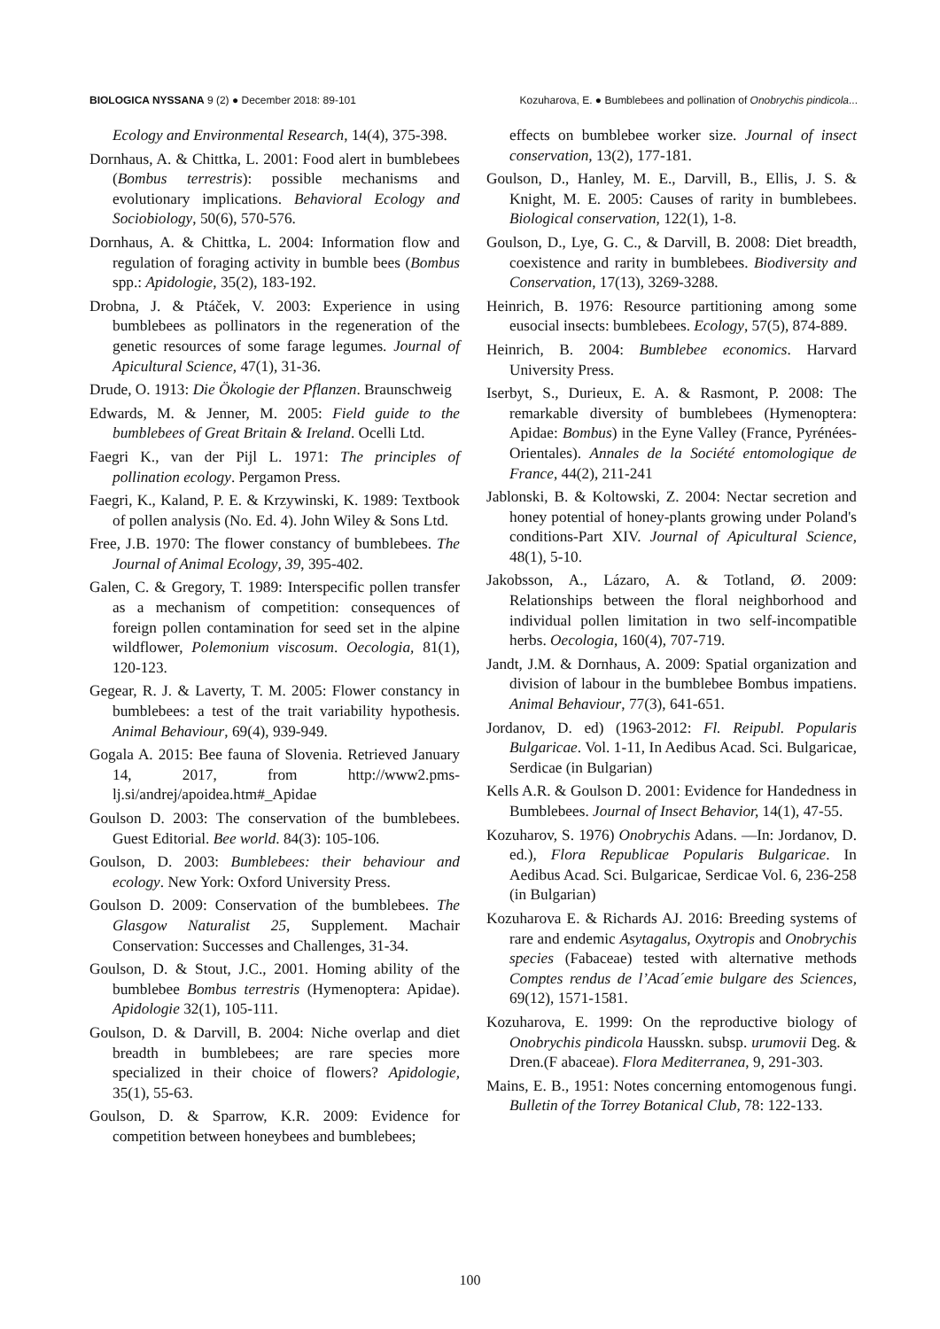BIOLOGICA NYSSANA 9 (2) ● December 2018: 89-101 Kozuharova, E. ● Bumblebees and pollination of Onobrychis pindicola...
Ecology and Environmental Research, 14(4), 375-398.
Dornhaus, A. & Chittka, L. 2001: Food alert in bumblebees (Bombus terrestris): possible mechanisms and evolutionary implications. Behavioral Ecology and Sociobiology, 50(6), 570-576.
Dornhaus, A. & Chittka, L. 2004: Information flow and regulation of foraging activity in bumble bees (Bombus spp.: Apidologie, 35(2), 183-192.
Drobna, J. & Ptáček, V. 2003: Experience in using bumblebees as pollinators in the regeneration of the genetic resources of some farage legumes. Journal of Apicultural Science, 47(1), 31-36.
Drude, O. 1913: Die Ökologie der Pflanzen. Braunschweig
Edwards, M. & Jenner, M. 2005: Field guide to the bumblebees of Great Britain & Ireland. Ocelli Ltd.
Faegri K., van der Pijl L. 1971: The principles of pollination ecology. Pergamon Press.
Faegri, K., Kaland, P. E. & Krzywinski, K. 1989: Textbook of pollen analysis (No. Ed. 4). John Wiley & Sons Ltd.
Free, J.B. 1970: The flower constancy of bumblebees. The Journal of Animal Ecology, 39, 395-402.
Galen, C. & Gregory, T. 1989: Interspecific pollen transfer as a mechanism of competition: consequences of foreign pollen contamination for seed set in the alpine wildflower, Polemonium viscosum. Oecologia, 81(1), 120-123.
Gegear, R. J. & Laverty, T. M. 2005: Flower constancy in bumblebees: a test of the trait variability hypothesis. Animal Behaviour, 69(4), 939-949.
Gogala A. 2015: Bee fauna of Slovenia. Retrieved January 14, 2017, from http://www2.pms-lj.si/andrej/apoidea.htm#_Apidae
Goulson D. 2003: The conservation of the bumblebees. Guest Editorial. Bee world. 84(3): 105-106.
Goulson, D. 2003: Bumblebees: their behaviour and ecology. New York: Oxford University Press.
Goulson D. 2009: Conservation of the bumblebees. The Glasgow Naturalist 25, Supplement. Machair Conservation: Successes and Challenges, 31-34.
Goulson, D. & Stout, J.C., 2001. Homing ability of the bumblebee Bombus terrestris (Hymenoptera: Apidae). Apidologie 32(1), 105-111.
Goulson, D. & Darvill, B. 2004: Niche overlap and diet breadth in bumblebees; are rare species more specialized in their choice of flowers? Apidologie, 35(1), 55-63.
Goulson, D. & Sparrow, K.R. 2009: Evidence for competition between honeybees and bumblebees;
effects on bumblebee worker size. Journal of insect conservation, 13(2), 177-181.
Goulson, D., Hanley, M. E., Darvill, B., Ellis, J. S. & Knight, M. E. 2005: Causes of rarity in bumblebees. Biological conservation, 122(1), 1-8.
Goulson, D., Lye, G. C., & Darvill, B. 2008: Diet breadth, coexistence and rarity in bumblebees. Biodiversity and Conservation, 17(13), 3269-3288.
Heinrich, B. 1976: Resource partitioning among some eusocial insects: bumblebees. Ecology, 57(5), 874-889.
Heinrich, B. 2004: Bumblebee economics. Harvard University Press.
Iserbyt, S., Durieux, E. A. & Rasmont, P. 2008: The remarkable diversity of bumblebees (Hymenoptera: Apidae: Bombus) in the Eyne Valley (France, Pyrénées-Orientales). Annales de la Société entomologique de France, 44(2), 211-241
Jablonski, B. & Koltowski, Z. 2004: Nectar secretion and honey potential of honey-plants growing under Poland's conditions-Part XIV. Journal of Apicultural Science, 48(1), 5-10.
Jakobsson, A., Lázaro, A. & Totland, Ø. 2009: Relationships between the floral neighborhood and individual pollen limitation in two self-incompatible herbs. Oecologia, 160(4), 707-719.
Jandt, J.M. & Dornhaus, A. 2009: Spatial organization and division of labour in the bumblebee Bombus impatiens. Animal Behaviour, 77(3), 641-651.
Jordanov, D. ed) (1963-2012: Fl. Reipubl. Popularis Bulgaricae. Vol. 1-11, In Aedibus Acad. Sci. Bulgaricae, Serdicae (in Bulgarian)
Kells A.R. & Goulson D. 2001: Evidence for Handedness in Bumblebees. Journal of Insect Behavior, 14(1), 47-55.
Kozuharov, S. 1976) Onobrychis Adans. —In: Jordanov, D. ed.), Flora Republicae Popularis Bulgaricae. In Aedibus Acad. Sci. Bulgaricae, Serdicae Vol. 6, 236-258 (in Bulgarian)
Kozuharova E. & Richards AJ. 2016: Breeding systems of rare and endemic Asytagalus, Oxytropis and Onobrychis species (Fabaceae) tested with alternative methods Comptes rendus de l’Acad´emie bulgare des Sciences, 69(12), 1571-1581.
Kozuharova, E. 1999: On the reproductive biology of Onobrychis pindicola Hausskn. subsp. urumovii Deg. & Dren.(F abaceae). Flora Mediterranea, 9, 291-303.
Mains, E. B., 1951: Notes concerning entomogenous fungi. Bulletin of the Torrey Botanical Club, 78: 122-133.
100